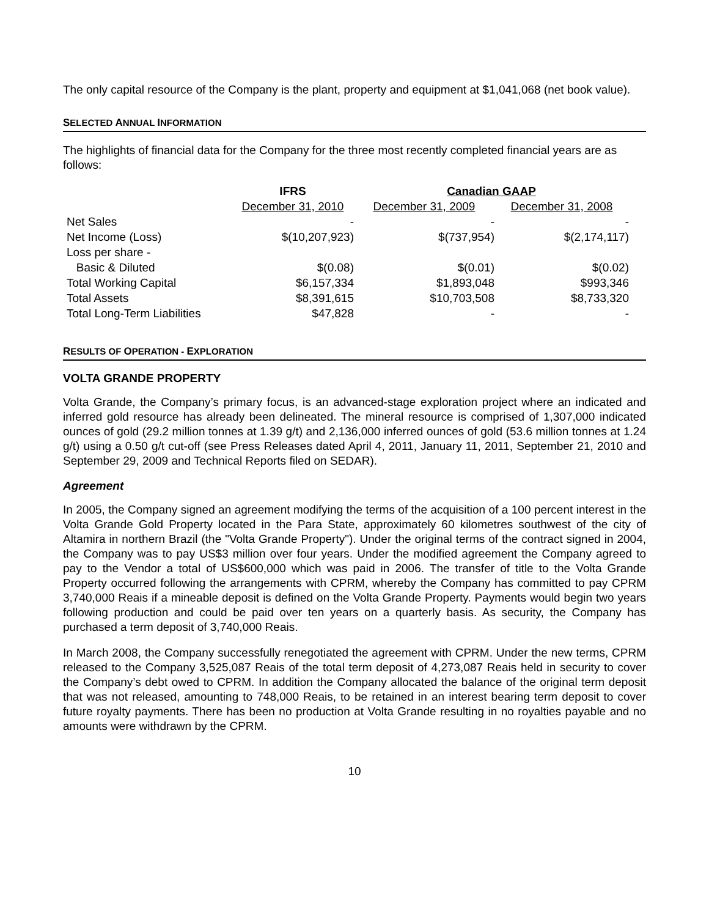The only capital resource of the Company is the plant, property and equipment at $1,041,068 (net book value).
SELECTED ANNUAL INFORMATION
The highlights of financial data for the Company for the three most recently completed financial years are as follows:
| | IFRS | Canadian GAAP | |
| --- | --- | --- | --- |
| | December 31, 2010 | December 31, 2009 | December 31, 2008 |
| Net Sales | - | - | - |
| Net Income (Loss) | $(10,207,923) | $(737,954) | $(2,174,117) |
| Loss per share - | | | |
| Basic & Diluted | $(0.08) | $(0.01) | $(0.02) |
| Total Working Capital | $6,157,334 | $1,893,048 | $993,346 |
| Total Assets | $8,391,615 | $10,703,508 | $8,733,320 |
| Total Long-Term Liabilities | $47,828 | - | - |
RESULTS OF OPERATION - EXPLORATION
VOLTA GRANDE PROPERTY
Volta Grande, the Company’s primary focus, is an advanced-stage exploration project where an indicated and inferred gold resource has already been delineated. The mineral resource is comprised of 1,307,000 indicated ounces of gold (29.2 million tonnes at 1.39 g/t) and 2,136,000 inferred ounces of gold (53.6 million tonnes at 1.24 g/t) using a 0.50 g/t cut-off (see Press Releases dated April 4, 2011, January 11, 2011, September 21, 2010 and September 29, 2009 and Technical Reports filed on SEDAR).
Agreement
In 2005, the Company signed an agreement modifying the terms of the acquisition of a 100 percent interest in the Volta Grande Gold Property located in the Para State, approximately 60 kilometres southwest of the city of Altamira in northern Brazil (the "Volta Grande Property"). Under the original terms of the contract signed in 2004, the Company was to pay US$3 million over four years. Under the modified agreement the Company agreed to pay to the Vendor a total of US$600,000 which was paid in 2006. The transfer of title to the Volta Grande Property occurred following the arrangements with CPRM, whereby the Company has committed to pay CPRM 3,740,000 Reais if a mineable deposit is defined on the Volta Grande Property. Payments would begin two years following production and could be paid over ten years on a quarterly basis. As security, the Company has purchased a term deposit of 3,740,000 Reais.
In March 2008, the Company successfully renegotiated the agreement with CPRM. Under the new terms, CPRM released to the Company 3,525,087 Reais of the total term deposit of 4,273,087 Reais held in security to cover the Company’s debt owed to CPRM. In addition the Company allocated the balance of the original term deposit that was not released, amounting to 748,000 Reais, to be retained in an interest bearing term deposit to cover future royalty payments. There has been no production at Volta Grande resulting in no royalties payable and no amounts were withdrawn by the CPRM.
10